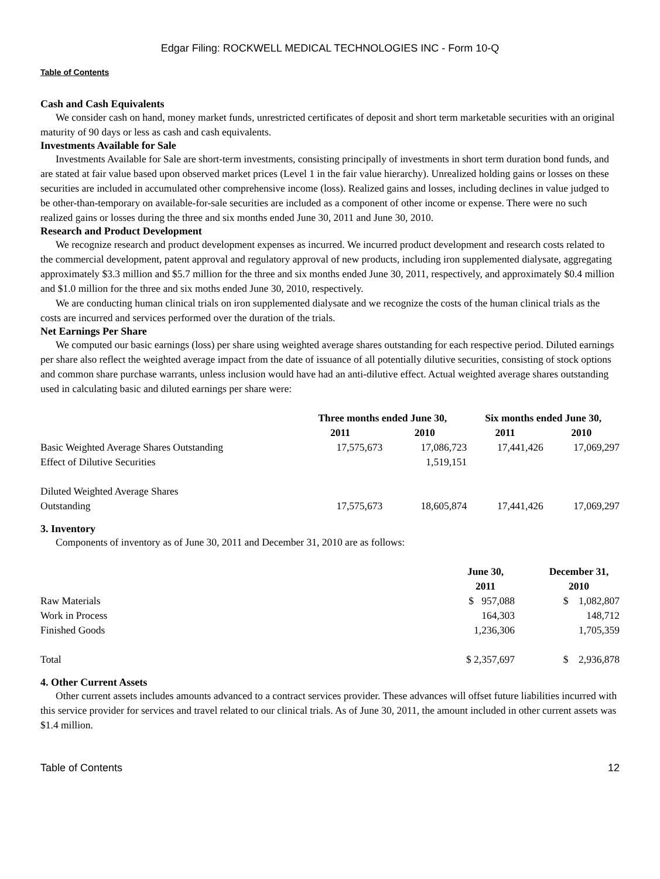Edgar Filing: ROCKWELL MEDICAL TECHNOLOGIES INC - Form 10-Q
Table of Contents
Cash and Cash Equivalents
We consider cash on hand, money market funds, unrestricted certificates of deposit and short term marketable securities with an original maturity of 90 days or less as cash and cash equivalents.
Investments Available for Sale
Investments Available for Sale are short-term investments, consisting principally of investments in short term duration bond funds, and are stated at fair value based upon observed market prices (Level 1 in the fair value hierarchy). Unrealized holding gains or losses on these securities are included in accumulated other comprehensive income (loss). Realized gains and losses, including declines in value judged to be other-than-temporary on available-for-sale securities are included as a component of other income or expense. There were no such realized gains or losses during the three and six months ended June 30, 2011 and June 30, 2010.
Research and Product Development
We recognize research and product development expenses as incurred. We incurred product development and research costs related to the commercial development, patent approval and regulatory approval of new products, including iron supplemented dialysate, aggregating approximately $3.3 million and $5.7 million for the three and six months ended June 30, 2011, respectively, and approximately $0.4 million and $1.0 million for the three and six moths ended June 30, 2010, respectively.
We are conducting human clinical trials on iron supplemented dialysate and we recognize the costs of the human clinical trials as the costs are incurred and services performed over the duration of the trials.
Net Earnings Per Share
We computed our basic earnings (loss) per share using weighted average shares outstanding for each respective period. Diluted earnings per share also reflect the weighted average impact from the date of issuance of all potentially dilutive securities, consisting of stock options and common share purchase warrants, unless inclusion would have had an anti-dilutive effect. Actual weighted average shares outstanding used in calculating basic and diluted earnings per share were:
| | Three months ended June 30, | | Six months ended June 30, | |
| --- | --- | --- | --- | --- |
| | 2011 | 2010 | 2011 | 2010 |
| Basic Weighted Average Shares Outstanding | 17,575,673 | 17,086,723 | 17,441,426 | 17,069,297 |
| Effect of Dilutive Securities | | 1,519,151 | | |
| Diluted Weighted Average Shares Outstanding | 17,575,673 | 18,605,874 | 17,441,426 | 17,069,297 |
3. Inventory
Components of inventory as of June 30, 2011 and December 31, 2010 are as follows:
| | June 30, 2011 | | December 31, 2010 |
| --- | --- | --- | --- |
| Raw Materials | $ 957,088 | | $ 1,082,807 |
| Work in Process | 164,303 | | 148,712 |
| Finished Goods | 1,236,306 | | 1,705,359 |
| Total | $ 2,357,697 | | $ 2,936,878 |
4. Other Current Assets
Other current assets includes amounts advanced to a contract services provider. These advances will offset future liabilities incurred with this service provider for services and travel related to our clinical trials. As of June 30, 2011, the amount included in other current assets was $1.4 million.
Table of Contents 12